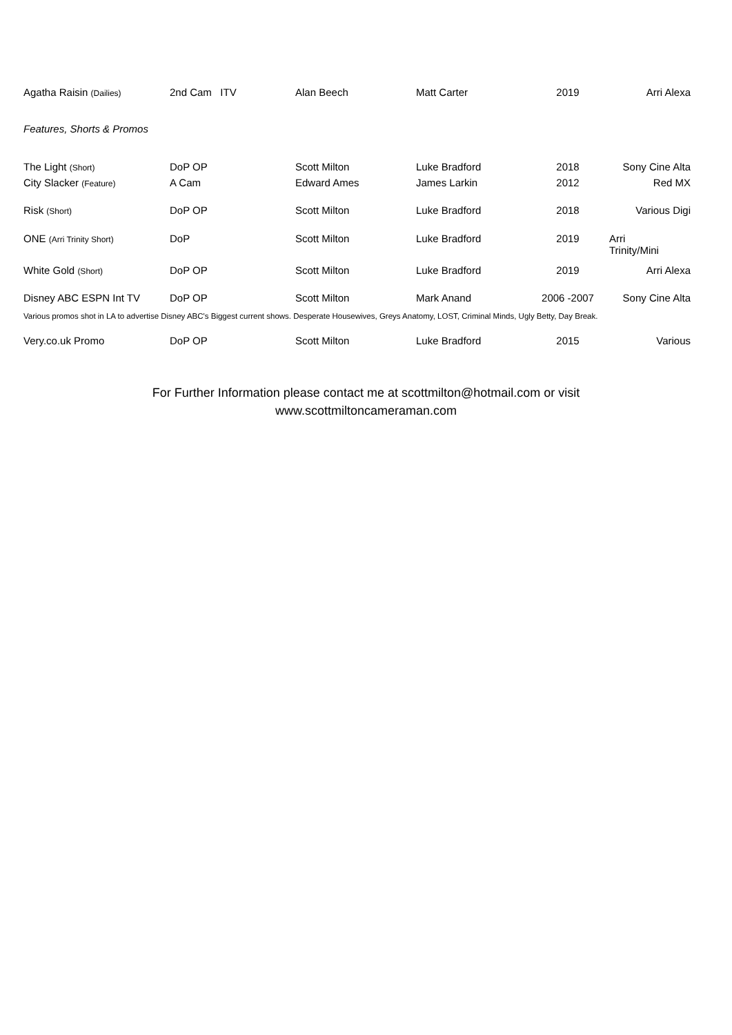| Agatha Raisin (Dailies) | 2nd Cam ITV | Alan Beech | Matt Carter | 2019 | Arri Alexa |
| Features, Shorts & Promos | | | | | |
| The Light (Short) | DoP OP | Scott Milton | Luke Bradford | 2018 | Sony Cine Alta |
| City Slacker (Feature) | A Cam | Edward Ames | James Larkin | 2012 | Red MX |
| Risk (Short) | DoP OP | Scott Milton | Luke Bradford | 2018 | Various Digi |
| ONE (Arri Trinity Short) | DoP | Scott Milton | Luke Bradford | 2019 | Arri Trinity/Mini |
| White Gold (Short) | DoP OP | Scott Milton | Luke Bradford | 2019 | Arri Alexa |
| Disney ABC ESPN Int TV | DoP OP | Scott Milton | Mark Anand | 2006 -2007 | Sony Cine Alta |
| Various promos shot in LA to advertise Disney ABC's Biggest current shows. Desperate Housewives, Greys Anatomy, LOST, Criminal Minds, Ugly Betty, Day Break. | | | | | |
| Very.co.uk Promo | DoP OP | Scott Milton | Luke Bradford | 2015 | Various |
For Further Information please contact me at scottmilton@hotmail.com or visit
www.scottmiltoncameraman.com